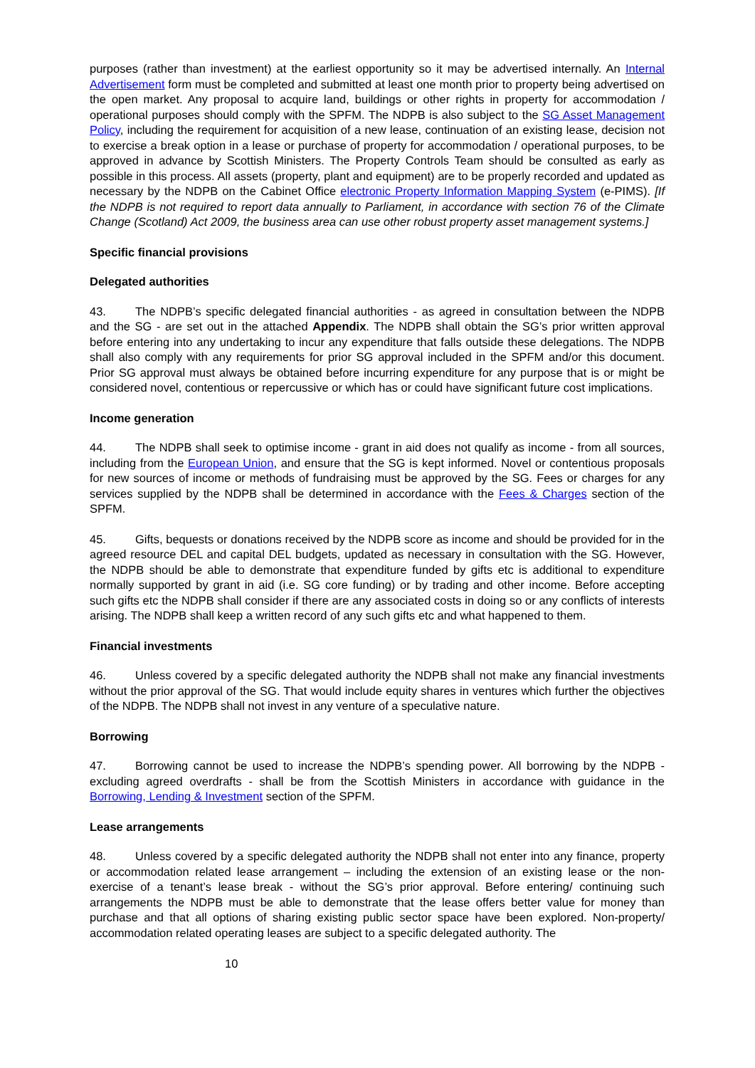purposes (rather than investment) at the earliest opportunity so it may be advertised internally. An Internal Advertisement form must be completed and submitted at least one month prior to property being advertised on the open market. Any proposal to acquire land, buildings or other rights in property for accommodation / operational purposes should comply with the SPFM. The NDPB is also subject to the SG Asset Management Policy, including the requirement for acquisition of a new lease, continuation of an existing lease, decision not to exercise a break option in a lease or purchase of property for accommodation / operational purposes, to be approved in advance by Scottish Ministers. The Property Controls Team should be consulted as early as possible in this process. All assets (property, plant and equipment) are to be properly recorded and updated as necessary by the NDPB on the Cabinet Office electronic Property Information Mapping System (e-PIMS). [If the NDPB is not required to report data annually to Parliament, in accordance with section 76 of the Climate Change (Scotland) Act 2009, the business area can use other robust property asset management systems.]
Specific financial provisions
Delegated authorities
43. The NDPB’s specific delegated financial authorities - as agreed in consultation between the NDPB and the SG - are set out in the attached Appendix. The NDPB shall obtain the SG’s prior written approval before entering into any undertaking to incur any expenditure that falls outside these delegations. The NDPB shall also comply with any requirements for prior SG approval included in the SPFM and/or this document. Prior SG approval must always be obtained before incurring expenditure for any purpose that is or might be considered novel, contentious or repercussive or which has or could have significant future cost implications.
Income generation
44. The NDPB shall seek to optimise income - grant in aid does not qualify as income - from all sources, including from the European Union, and ensure that the SG is kept informed. Novel or contentious proposals for new sources of income or methods of fundraising must be approved by the SG. Fees or charges for any services supplied by the NDPB shall be determined in accordance with the Fees & Charges section of the SPFM.
45. Gifts, bequests or donations received by the NDPB score as income and should be provided for in the agreed resource DEL and capital DEL budgets, updated as necessary in consultation with the SG. However, the NDPB should be able to demonstrate that expenditure funded by gifts etc is additional to expenditure normally supported by grant in aid (i.e. SG core funding) or by trading and other income. Before accepting such gifts etc the NDPB shall consider if there are any associated costs in doing so or any conflicts of interests arising. The NDPB shall keep a written record of any such gifts etc and what happened to them.
Financial investments
46. Unless covered by a specific delegated authority the NDPB shall not make any financial investments without the prior approval of the SG. That would include equity shares in ventures which further the objectives of the NDPB. The NDPB shall not invest in any venture of a speculative nature.
Borrowing
47. Borrowing cannot be used to increase the NDPB’s spending power. All borrowing by the NDPB - excluding agreed overdrafts - shall be from the Scottish Ministers in accordance with guidance in the Borrowing, Lending & Investment section of the SPFM.
Lease arrangements
48. Unless covered by a specific delegated authority the NDPB shall not enter into any finance, property or accommodation related lease arrangement – including the extension of an existing lease or the non-exercise of a tenant’s lease break - without the SG’s prior approval. Before entering/ continuing such arrangements the NDPB must be able to demonstrate that the lease offers better value for money than purchase and that all options of sharing existing public sector space have been explored. Non-property/ accommodation related operating leases are subject to a specific delegated authority. The
10